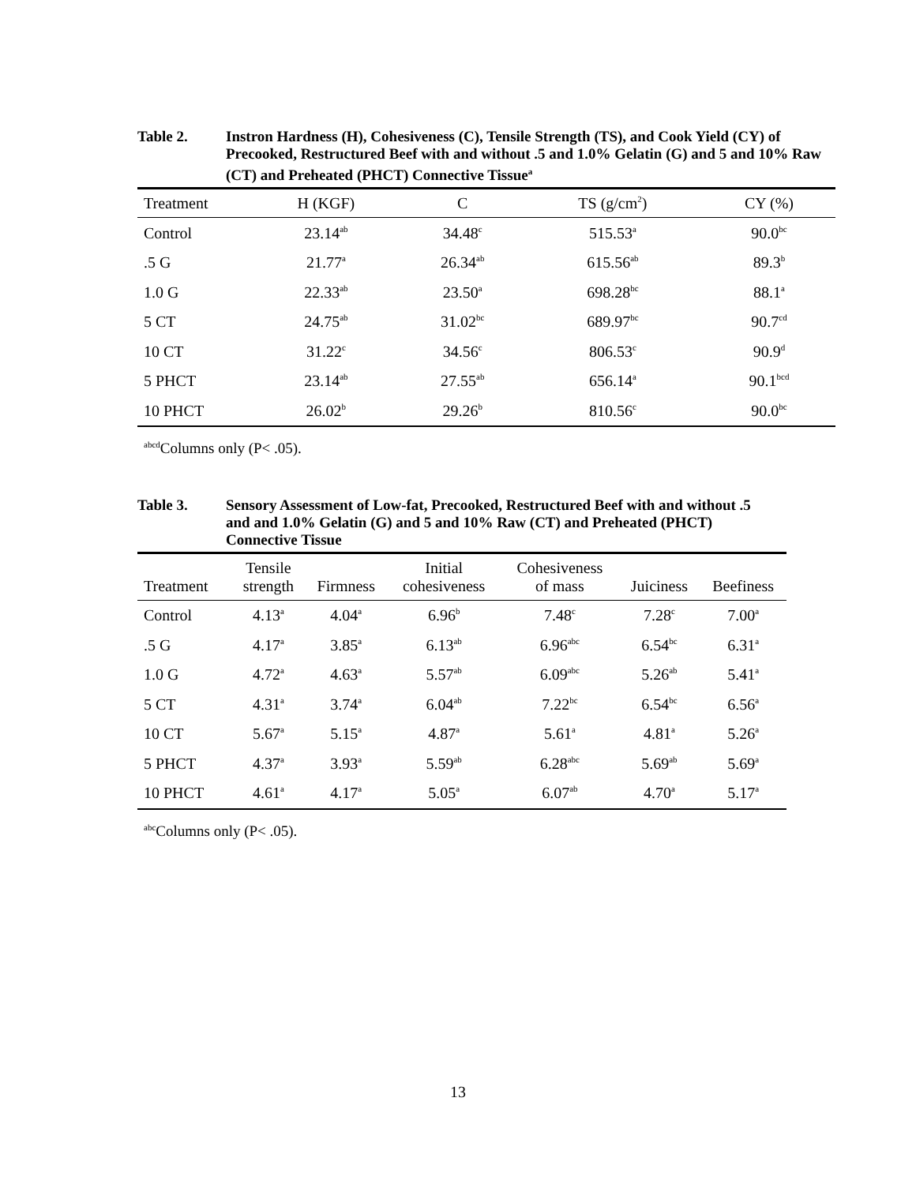Table 2. Instron Hardness (H), Cohesiveness (C), Tensile Strength (TS), and Cook Yield (CY) of Precooked, Restructured Beef with and without .5 and 1.0% Gelatin (G) and 5 and 10% Raw (CT) and Preheated (PHCT) Connective Tissue<sup>a</sup>
| Treatment | H (KGF) | C | TS (g/cm<sup>2</sup>) | CY (%) |
| --- | --- | --- | --- | --- |
| Control | 23.14<sup>ab</sup> | 34.48<sup>c</sup> | 515.53<sup>a</sup> | 90.0<sup>bc</sup> |
| .5 G | 21.77<sup>a</sup> | 26.34<sup>ab</sup> | 615.56<sup>ab</sup> | 89.3<sup>b</sup> |
| 1.0 G | 22.33<sup>ab</sup> | 23.50<sup>a</sup> | 698.28<sup>bc</sup> | 88.1<sup>a</sup> |
| 5 CT | 24.75<sup>ab</sup> | 31.02<sup>bc</sup> | 689.97<sup>bc</sup> | 90.7<sup>cd</sup> |
| 10 CT | 31.22<sup>c</sup> | 34.56<sup>c</sup> | 806.53<sup>c</sup> | 90.9<sup>d</sup> |
| 5 PHCT | 23.14<sup>ab</sup> | 27.55<sup>ab</sup> | 656.14<sup>a</sup> | 90.1<sup>bcd</sup> |
| 10 PHCT | 26.02<sup>b</sup> | 29.26<sup>b</sup> | 810.56<sup>c</sup> | 90.0<sup>bc</sup> |
<sup>abcd</sup>Columns only (P< .05).
Table 3. Sensory Assessment of Low-fat, Precooked, Restructured Beef with and without .5 and and 1.0% Gelatin (G) and 5 and 10% Raw (CT) and Preheated (PHCT) Connective Tissue
| Treatment | Tensile strength | Firmness | Initial cohesiveness | Cohesiveness of mass | Juiciness | Beefiness |
| --- | --- | --- | --- | --- | --- | --- |
| Control | 4.13<sup>a</sup> | 4.04<sup>a</sup> | 6.96<sup>b</sup> | 7.48<sup>c</sup> | 7.28<sup>c</sup> | 7.00<sup>a</sup> |
| .5 G | 4.17<sup>a</sup> | 3.85<sup>a</sup> | 6.13<sup>ab</sup> | 6.96<sup>abc</sup> | 6.54<sup>bc</sup> | 6.31<sup>a</sup> |
| 1.0 G | 4.72<sup>a</sup> | 4.63<sup>a</sup> | 5.57<sup>ab</sup> | 6.09<sup>abc</sup> | 5.26<sup>ab</sup> | 5.41<sup>a</sup> |
| 5 CT | 4.31<sup>a</sup> | 3.74<sup>a</sup> | 6.04<sup>ab</sup> | 7.22<sup>bc</sup> | 6.54<sup>bc</sup> | 6.56<sup>a</sup> |
| 10 CT | 5.67<sup>a</sup> | 5.15<sup>a</sup> | 4.87<sup>a</sup> | 5.61<sup>a</sup> | 4.81<sup>a</sup> | 5.26<sup>a</sup> |
| 5 PHCT | 4.37<sup>a</sup> | 3.93<sup>a</sup> | 5.59<sup>ab</sup> | 6.28<sup>abc</sup> | 5.69<sup>ab</sup> | 5.69<sup>a</sup> |
| 10 PHCT | 4.61<sup>a</sup> | 4.17<sup>a</sup> | 5.05<sup>a</sup> | 6.07<sup>ab</sup> | 4.70<sup>a</sup> | 5.17<sup>a</sup> |
<sup>abc</sup>Columns only (P< .05).
13